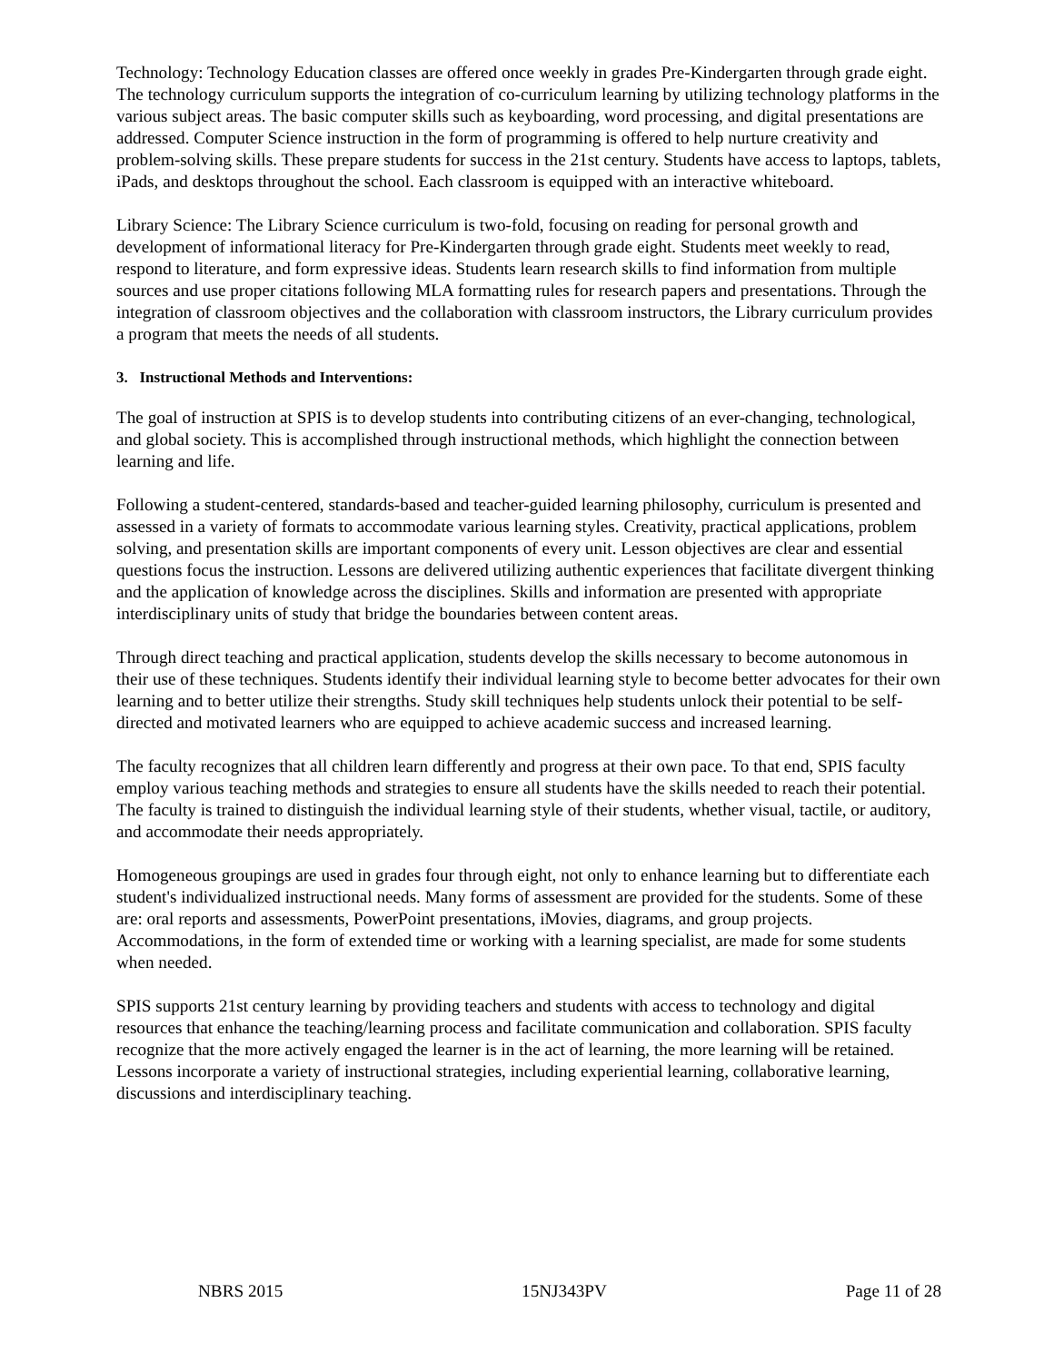Technology: Technology Education classes are offered once weekly in grades Pre-Kindergarten through grade eight. The technology curriculum supports the integration of co-curriculum learning by utilizing technology platforms in the various subject areas. The basic computer skills such as keyboarding, word processing, and digital presentations are addressed. Computer Science instruction in the form of programming is offered to help nurture creativity and problem-solving skills. These prepare students for success in the 21st century. Students have access to laptops, tablets, iPads, and desktops throughout the school. Each classroom is equipped with an interactive whiteboard.
Library Science: The Library Science curriculum is two-fold, focusing on reading for personal growth and development of informational literacy for Pre-Kindergarten through grade eight. Students meet weekly to read, respond to literature, and form expressive ideas. Students learn research skills to find information from multiple sources and use proper citations following MLA formatting rules for research papers and presentations. Through the integration of classroom objectives and the collaboration with classroom instructors, the Library curriculum provides a program that meets the needs of all students.
3. Instructional Methods and Interventions:
The goal of instruction at SPIS is to develop students into contributing citizens of an ever-changing, technological, and global society. This is accomplished through instructional methods, which highlight the connection between learning and life.
Following a student-centered, standards-based and teacher-guided learning philosophy, curriculum is presented and assessed in a variety of formats to accommodate various learning styles. Creativity, practical applications, problem solving, and presentation skills are important components of every unit. Lesson objectives are clear and essential questions focus the instruction. Lessons are delivered utilizing authentic experiences that facilitate divergent thinking and the application of knowledge across the disciplines. Skills and information are presented with appropriate interdisciplinary units of study that bridge the boundaries between content areas.
Through direct teaching and practical application, students develop the skills necessary to become autonomous in their use of these techniques. Students identify their individual learning style to become better advocates for their own learning and to better utilize their strengths. Study skill techniques help students unlock their potential to be self-directed and motivated learners who are equipped to achieve academic success and increased learning.
The faculty recognizes that all children learn differently and progress at their own pace. To that end, SPIS faculty employ various teaching methods and strategies to ensure all students have the skills needed to reach their potential. The faculty is trained to distinguish the individual learning style of their students, whether visual, tactile, or auditory, and accommodate their needs appropriately.
Homogeneous groupings are used in grades four through eight, not only to enhance learning but to differentiate each student's individualized instructional needs. Many forms of assessment are provided for the students. Some of these are: oral reports and assessments, PowerPoint presentations, iMovies, diagrams, and group projects. Accommodations, in the form of extended time or working with a learning specialist, are made for some students when needed.
SPIS supports 21st century learning by providing teachers and students with access to technology and digital resources that enhance the teaching/learning process and facilitate communication and collaboration. SPIS faculty recognize that the more actively engaged the learner is in the act of learning, the more learning will be retained. Lessons incorporate a variety of instructional strategies, including experiential learning, collaborative learning, discussions and interdisciplinary teaching.
NBRS 2015 15NJ343PV Page 11 of 28